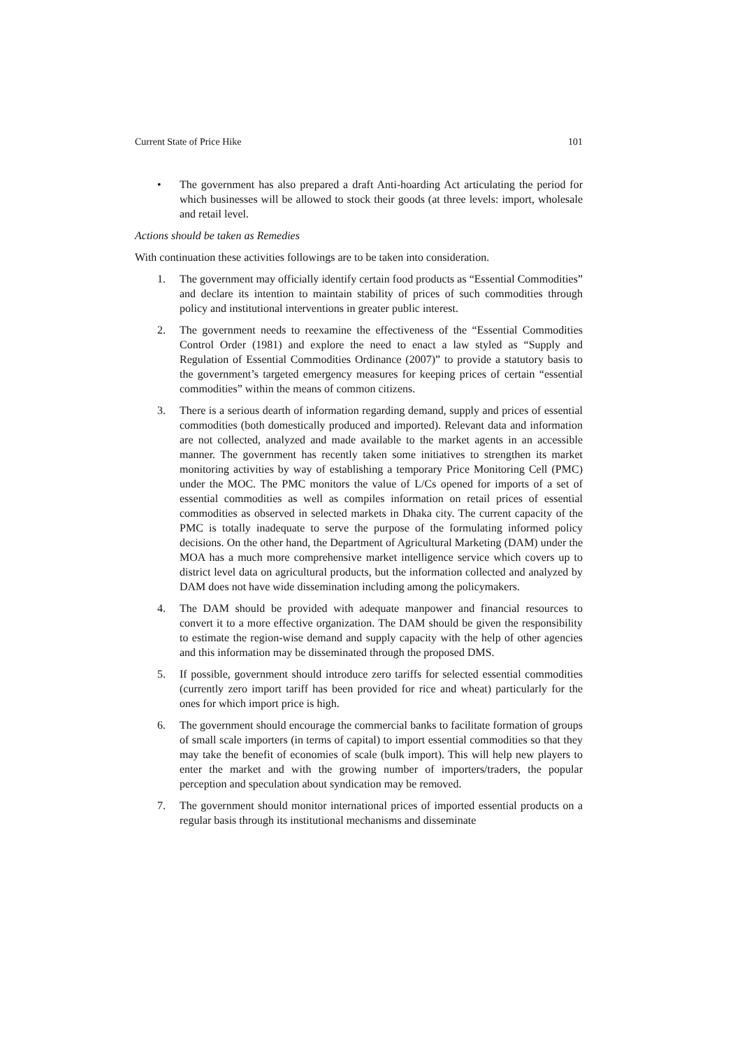Current State of Price Hike 101
• The government has also prepared a draft Anti-hoarding Act articulating the period for which businesses will be allowed to stock their goods (at three levels: import, wholesale and retail level.
Actions should be taken as Remedies
With continuation these activities followings are to be taken into consideration.
1. The government may officially identify certain food products as “Essential Commodities” and declare its intention to maintain stability of prices of such commodities through policy and institutional interventions in greater public interest.
2. The government needs to reexamine the effectiveness of the “Essential Commodities Control Order (1981) and explore the need to enact a law styled as “Supply and Regulation of Essential Commodities Ordinance (2007)” to provide a statutory basis to the government’s targeted emergency measures for keeping prices of certain “essential commodities” within the means of common citizens.
3. There is a serious dearth of information regarding demand, supply and prices of essential commodities (both domestically produced and imported). Relevant data and information are not collected, analyzed and made available to the market agents in an accessible manner. The government has recently taken some initiatives to strengthen its market monitoring activities by way of establishing a temporary Price Monitoring Cell (PMC) under the MOC. The PMC monitors the value of L/Cs opened for imports of a set of essential commodities as well as compiles information on retail prices of essential commodities as observed in selected markets in Dhaka city. The current capacity of the PMC is totally inadequate to serve the purpose of the formulating informed policy decisions. On the other hand, the Department of Agricultural Marketing (DAM) under the MOA has a much more comprehensive market intelligence service which covers up to district level data on agricultural products, but the information collected and analyzed by DAM does not have wide dissemination including among the policymakers.
4. The DAM should be provided with adequate manpower and financial resources to convert it to a more effective organization. The DAM should be given the responsibility to estimate the region-wise demand and supply capacity with the help of other agencies and this information may be disseminated through the proposed DMS.
5. If possible, government should introduce zero tariffs for selected essential commodities (currently zero import tariff has been provided for rice and wheat) particularly for the ones for which import price is high.
6. The government should encourage the commercial banks to facilitate formation of groups of small scale importers (in terms of capital) to import essential commodities so that they may take the benefit of economies of scale (bulk import). This will help new players to enter the market and with the growing number of importers/traders, the popular perception and speculation about syndication may be removed.
7. The government should monitor international prices of imported essential products on a regular basis through its institutional mechanisms and disseminate